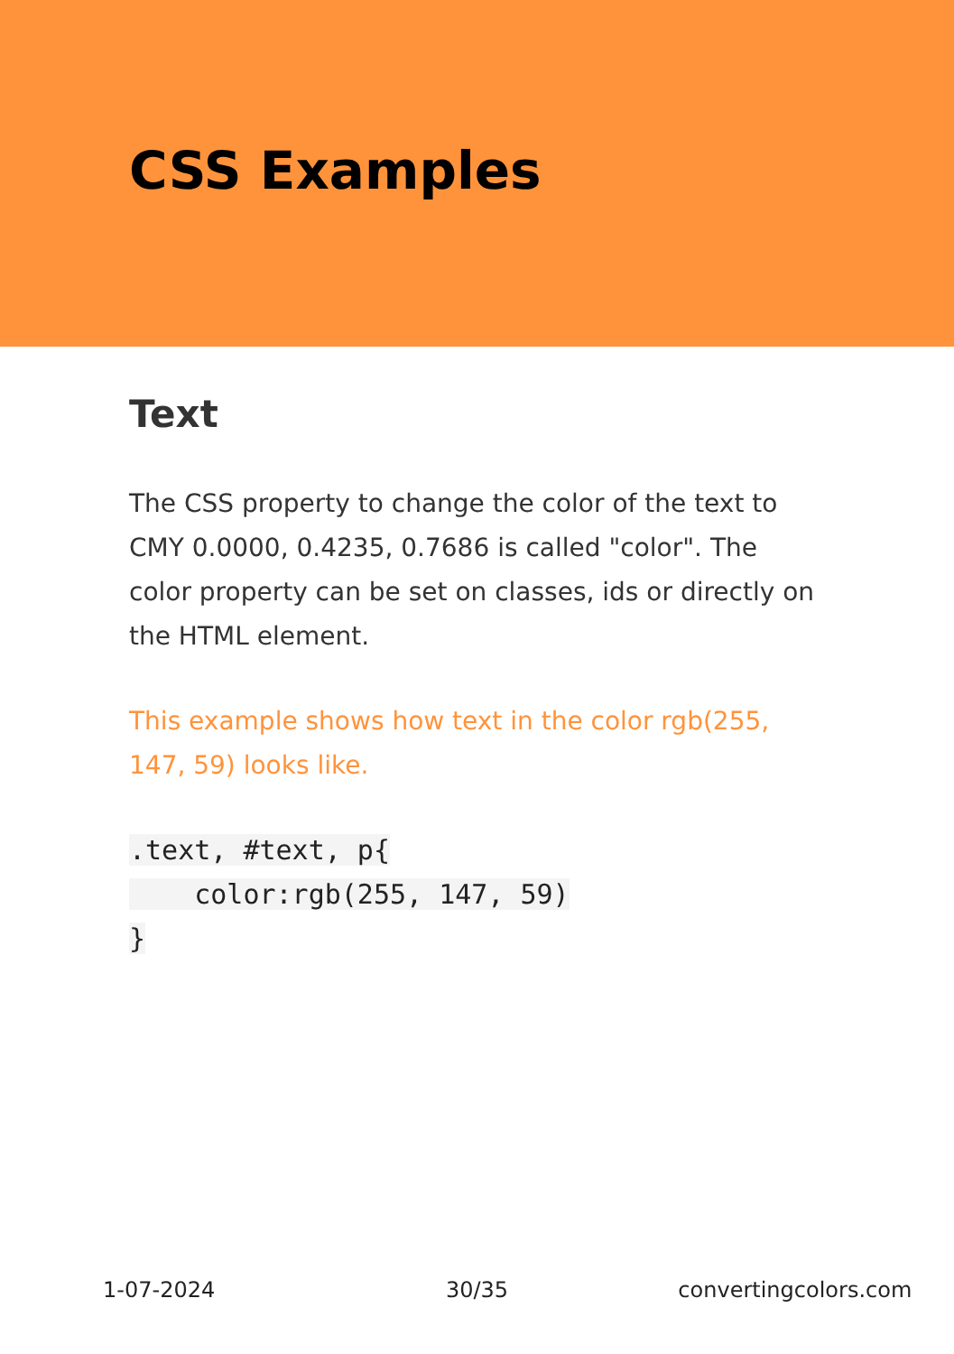CSS Examples
Text
The CSS property to change the color of the text to CMY 0.0000, 0.4235, 0.7686 is called "color". The color property can be set on classes, ids or directly on the HTML element.
This example shows how text in the color rgb(255, 147, 59) looks like.
.text, #text, p{
    color:rgb(255, 147, 59)
}
1-07-2024 30/35 convertingcolors.com